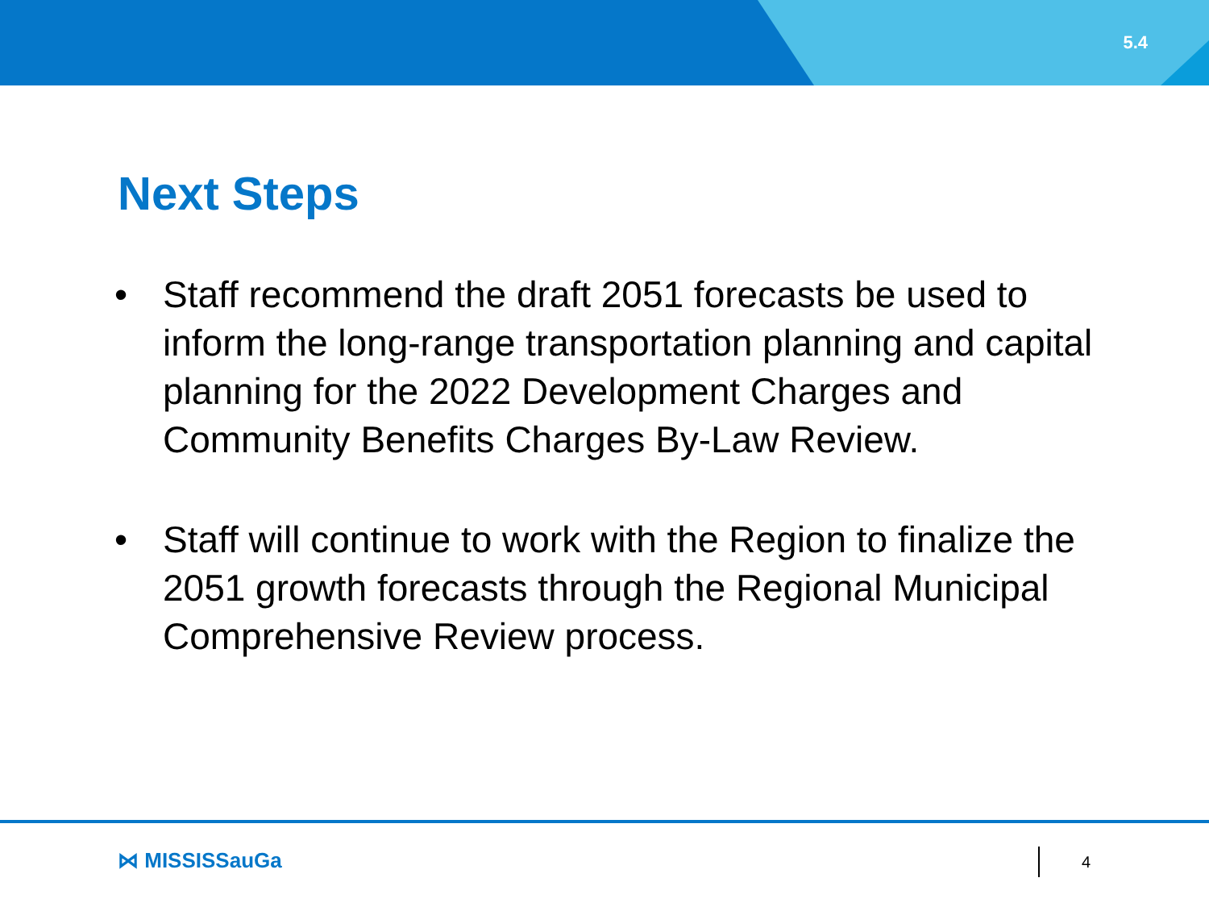5.4
Next Steps
• Staff recommend the draft 2051 forecasts be used to inform the long-range transportation planning and capital planning for the 2022 Development Charges and Community Benefits Charges By-Law Review.
• Staff will continue to work with the Region to finalize the 2051 growth forecasts through the Regional Municipal Comprehensive Review process.
⋈ MISSISSauGa 4